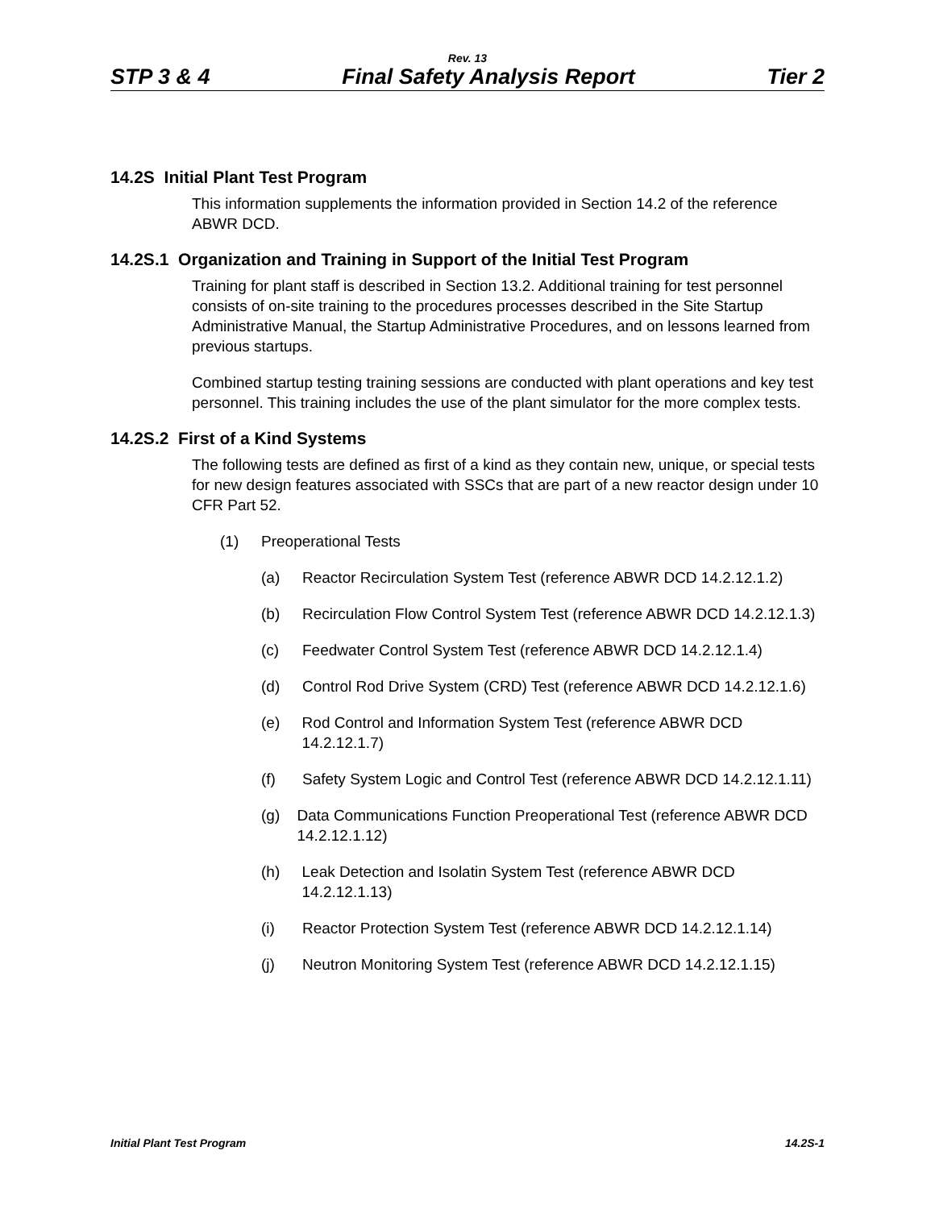Rev. 13
STP 3 & 4 Final Safety Analysis Report Tier 2
14.2S Initial Plant Test Program
This information supplements the information provided in Section 14.2 of the reference ABWR DCD.
14.2S.1 Organization and Training in Support of the Initial Test Program
Training for plant staff is described in Section 13.2. Additional training for test personnel consists of on-site training to the procedures processes described in the Site Startup Administrative Manual, the Startup Administrative Procedures, and on lessons learned from previous startups.
Combined startup testing training sessions are conducted with plant operations and key test personnel. This training includes the use of the plant simulator for the more complex tests.
14.2S.2 First of a Kind Systems
The following tests are defined as first of a kind as they contain new, unique, or special tests for new design features associated with SSCs that are part of a new reactor design under 10 CFR Part 52.
(1) Preoperational Tests
(a) Reactor Recirculation System Test (reference ABWR DCD 14.2.12.1.2)
(b) Recirculation Flow Control System Test (reference ABWR DCD 14.2.12.1.3)
(c) Feedwater Control System Test (reference ABWR DCD 14.2.12.1.4)
(d) Control Rod Drive System (CRD) Test (reference ABWR DCD 14.2.12.1.6)
(e) Rod Control and Information System Test (reference ABWR DCD 14.2.12.1.7)
(f) Safety System Logic and Control Test (reference ABWR DCD 14.2.12.1.11)
(g) Data Communications Function Preoperational Test (reference ABWR DCD 14.2.12.1.12)
(h) Leak Detection and Isolatin System Test (reference ABWR DCD 14.2.12.1.13)
(i) Reactor Protection System Test (reference ABWR DCD 14.2.12.1.14)
(j) Neutron Monitoring System Test (reference ABWR DCD 14.2.12.1.15)
Initial Plant Test Program 14.2S-1